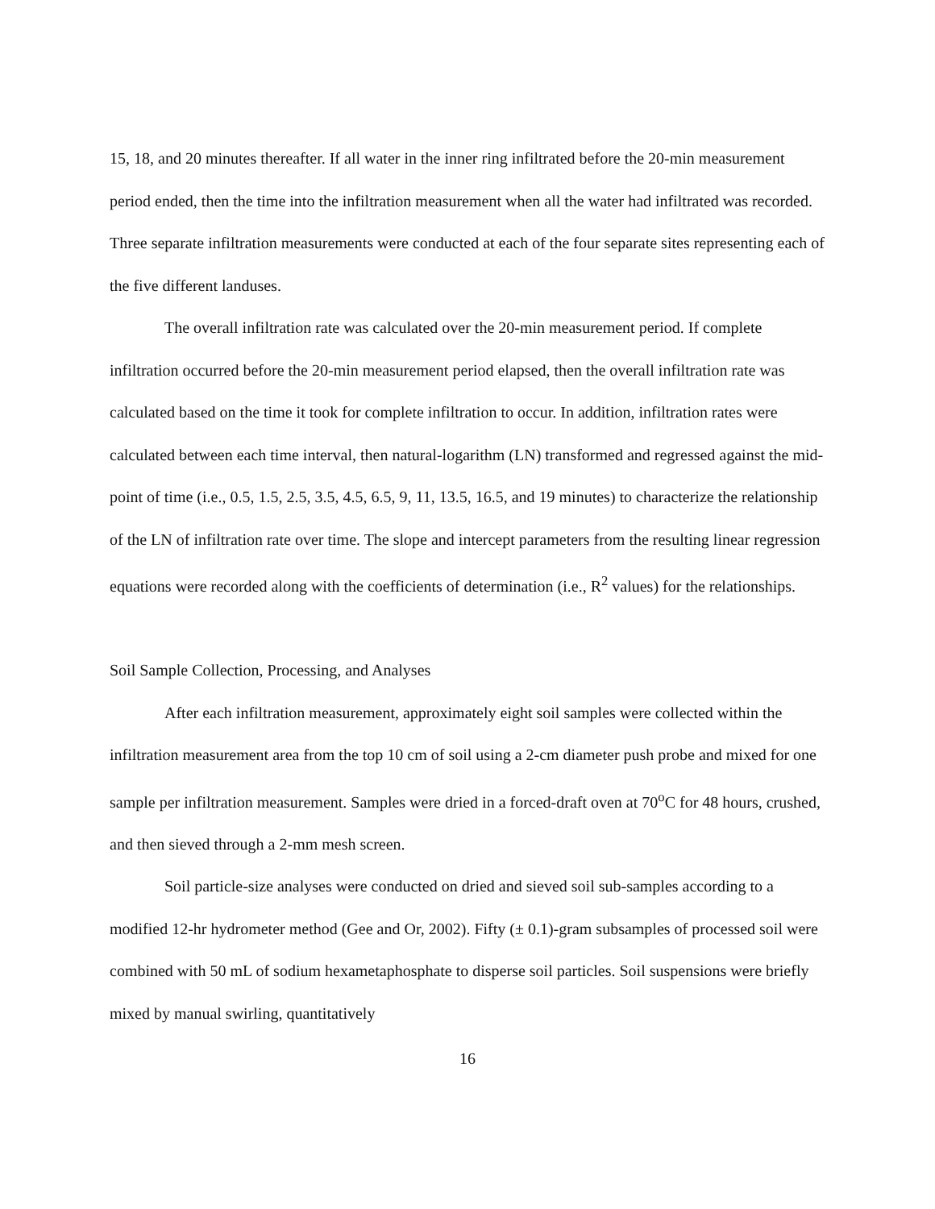15, 18, and 20 minutes thereafter. If all water in the inner ring infiltrated before the 20-min measurement period ended, then the time into the infiltration measurement when all the water had infiltrated was recorded. Three separate infiltration measurements were conducted at each of the four separate sites representing each of the five different landuses.
The overall infiltration rate was calculated over the 20-min measurement period. If complete infiltration occurred before the 20-min measurement period elapsed, then the overall infiltration rate was calculated based on the time it took for complete infiltration to occur. In addition, infiltration rates were calculated between each time interval, then natural-logarithm (LN) transformed and regressed against the mid-point of time (i.e., 0.5, 1.5, 2.5, 3.5, 4.5, 6.5, 9, 11, 13.5, 16.5, and 19 minutes) to characterize the relationship of the LN of infiltration rate over time. The slope and intercept parameters from the resulting linear regression equations were recorded along with the coefficients of determination (i.e., R<sup>2</sup> values) for the relationships.
Soil Sample Collection, Processing, and Analyses
After each infiltration measurement, approximately eight soil samples were collected within the infiltration measurement area from the top 10 cm of soil using a 2-cm diameter push probe and mixed for one sample per infiltration measurement. Samples were dried in a forced-draft oven at 70<sup>o</sup>C for 48 hours, crushed, and then sieved through a 2-mm mesh screen.
Soil particle-size analyses were conducted on dried and sieved soil sub-samples according to a modified 12-hr hydrometer method (Gee and Or, 2002). Fifty (± 0.1)-gram subsamples of processed soil were combined with 50 mL of sodium hexametaphosphate to disperse soil particles. Soil suspensions were briefly mixed by manual swirling, quantitatively
16